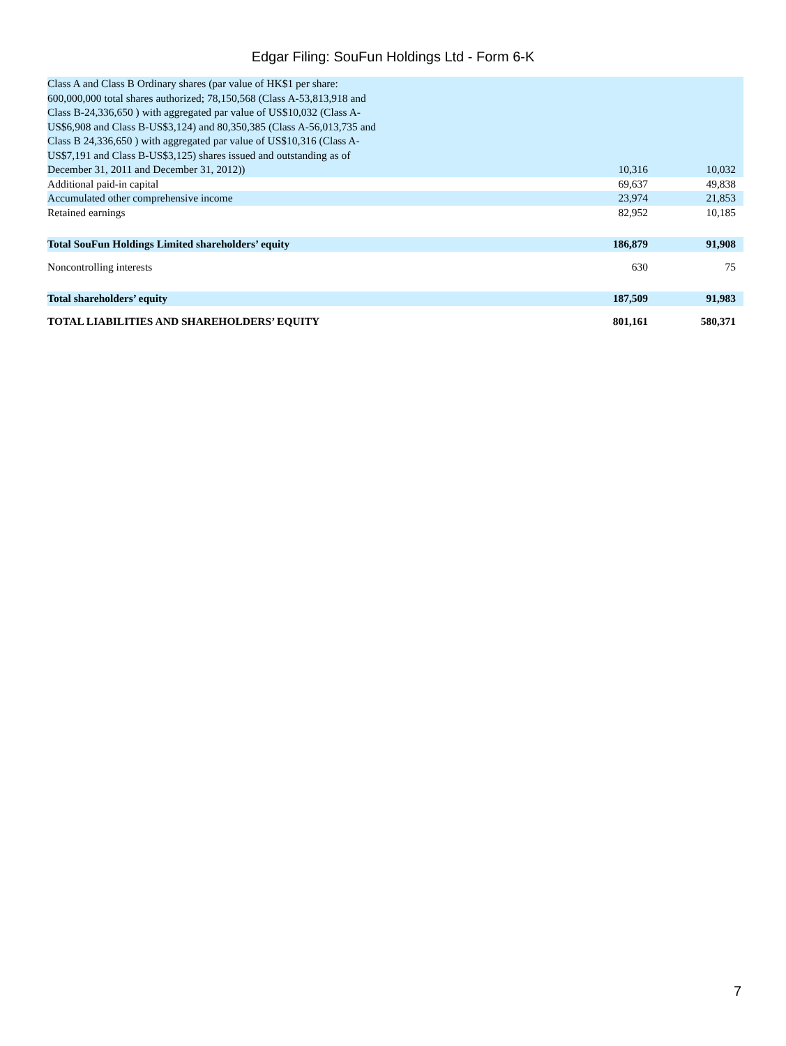Edgar Filing: SouFun Holdings Ltd - Form 6-K
| Class A and Class B Ordinary shares (par value of HK$1 per share: 600,000,000 total shares authorized; 78,150,568 (Class A-53,813,918 and Class B-24,336,650 ) with aggregated par value of US$10,032 (Class A-US$6,908 and Class B-US$3,124) and 80,350,385 (Class A-56,013,735 and Class B 24,336,650 ) with aggregated par value of US$10,316 (Class A-US$7,191 and Class B-US$3,125) shares issued and outstanding as of December 31, 2011 and December 31, 2012)) | 10,316 | 10,032 |
| Additional paid-in capital | 69,637 | 49,838 |
| Accumulated other comprehensive income | 23,974 | 21,853 |
| Retained earnings | 82,952 | 10,185 |
| Total SouFun Holdings Limited shareholders’ equity | 186,879 | 91,908 |
| Noncontrolling interests | 630 | 75 |
| Total shareholders’ equity | 187,509 | 91,983 |
| TOTAL LIABILITIES AND SHAREHOLDERS’ EQUITY | 801,161 | 580,371 |
7